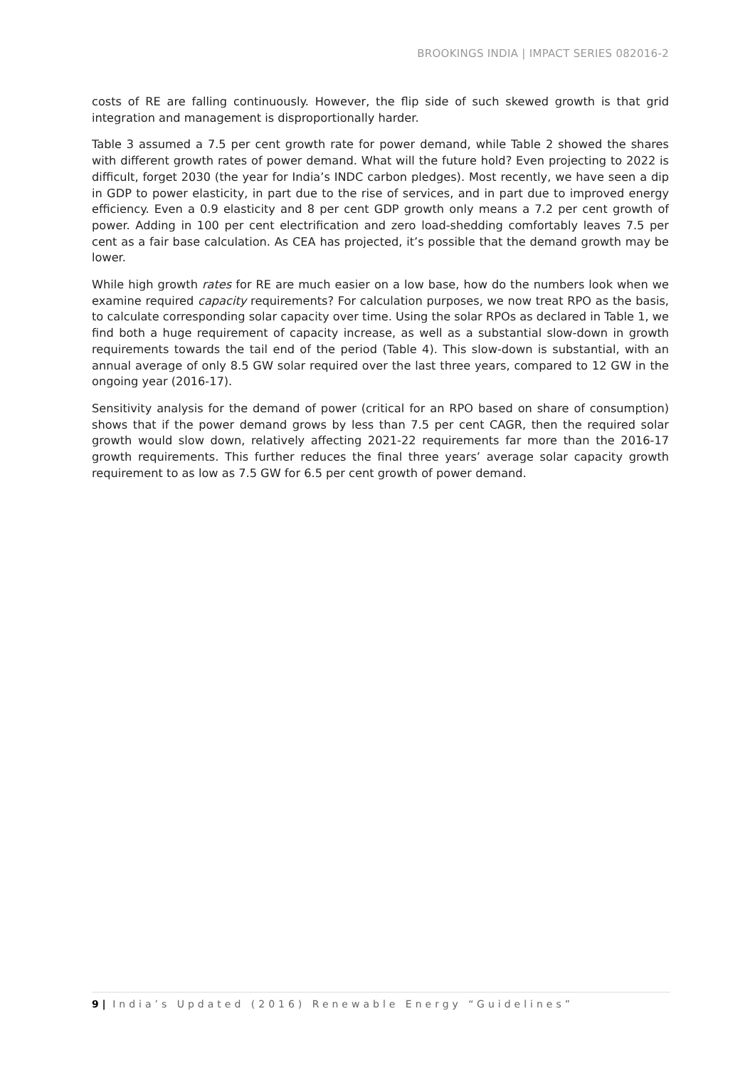BROOKINGS INDIA | IMPACT SERIES 082016-2
costs of RE are falling continuously. However, the flip side of such skewed growth is that grid integration and management is disproportionally harder.
Table 3 assumed a 7.5 per cent growth rate for power demand, while Table 2 showed the shares with different growth rates of power demand. What will the future hold? Even projecting to 2022 is difficult, forget 2030 (the year for India’s INDC carbon pledges). Most recently, we have seen a dip in GDP to power elasticity, in part due to the rise of services, and in part due to improved energy efficiency. Even a 0.9 elasticity and 8 per cent GDP growth only means a 7.2 per cent growth of power. Adding in 100 per cent electrification and zero load-shedding comfortably leaves 7.5 per cent as a fair base calculation. As CEA has projected, it’s possible that the demand growth may be lower.
While high growth rates for RE are much easier on a low base, how do the numbers look when we examine required capacity requirements? For calculation purposes, we now treat RPO as the basis, to calculate corresponding solar capacity over time. Using the solar RPOs as declared in Table 1, we find both a huge requirement of capacity increase, as well as a substantial slow-down in growth requirements towards the tail end of the period (Table 4). This slow-down is substantial, with an annual average of only 8.5 GW solar required over the last three years, compared to 12 GW in the ongoing year (2016-17).
Sensitivity analysis for the demand of power (critical for an RPO based on share of consumption) shows that if the power demand grows by less than 7.5 per cent CAGR, then the required solar growth would slow down, relatively affecting 2021-22 requirements far more than the 2016-17 growth requirements. This further reduces the final three years’ average solar capacity growth requirement to as low as 7.5 GW for 6.5 per cent growth of power demand.
9 | India’s Updated (2016) Renewable Energy “Guidelines”